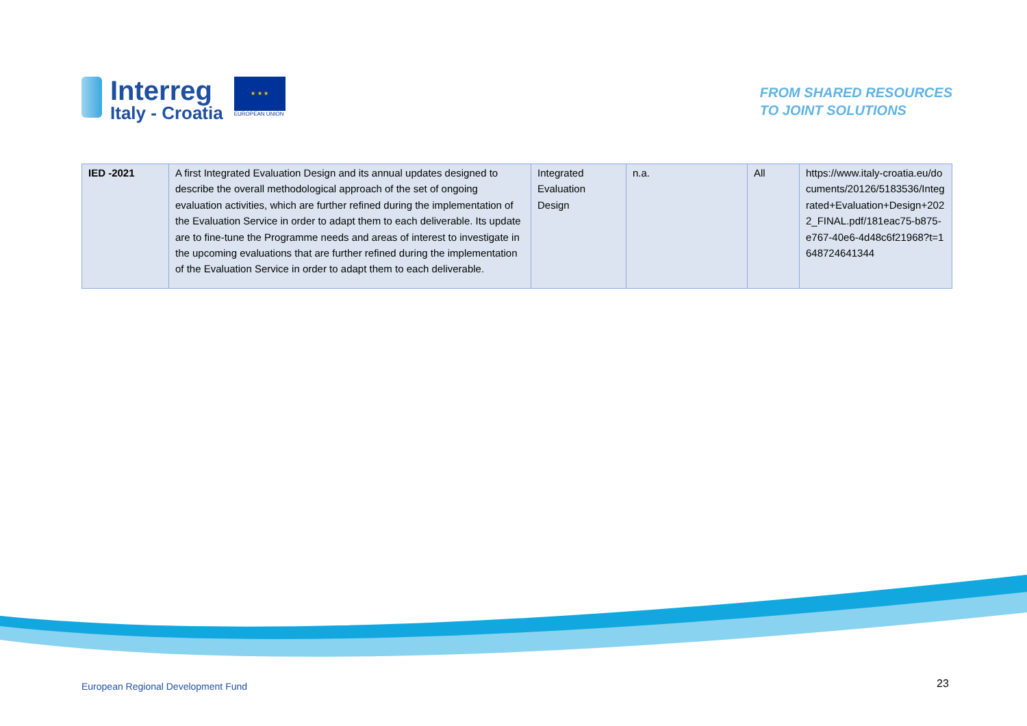Interreg
Italy - Croatia
★ ★ ★
EUROPEAN UNION
FROM SHARED RESOURCES
TO JOINT SOLUTIONS
| IED -2021 | A first Integrated Evaluation Design and its annual updates designed to describe the overall methodological approach of the set of ongoing evaluation activities, which are further refined during the implementation of the Evaluation Service in order to adapt them to each deliverable. Its update are to fine-tune the Programme needs and areas of interest to investigate in the upcoming evaluations that are further refined during the implementation of the Evaluation Service in order to adapt them to each deliverable. | Integrated Evaluation Design | n.a. | All | https://www.italy-croatia.eu/documents/20126/5183536/Integrated+Evaluation+Design+2022_FINAL.pdf/181eac75-b875-e767-40e6-4d48c6f21968?t=1648724641344 |
European Regional Development Fund
23